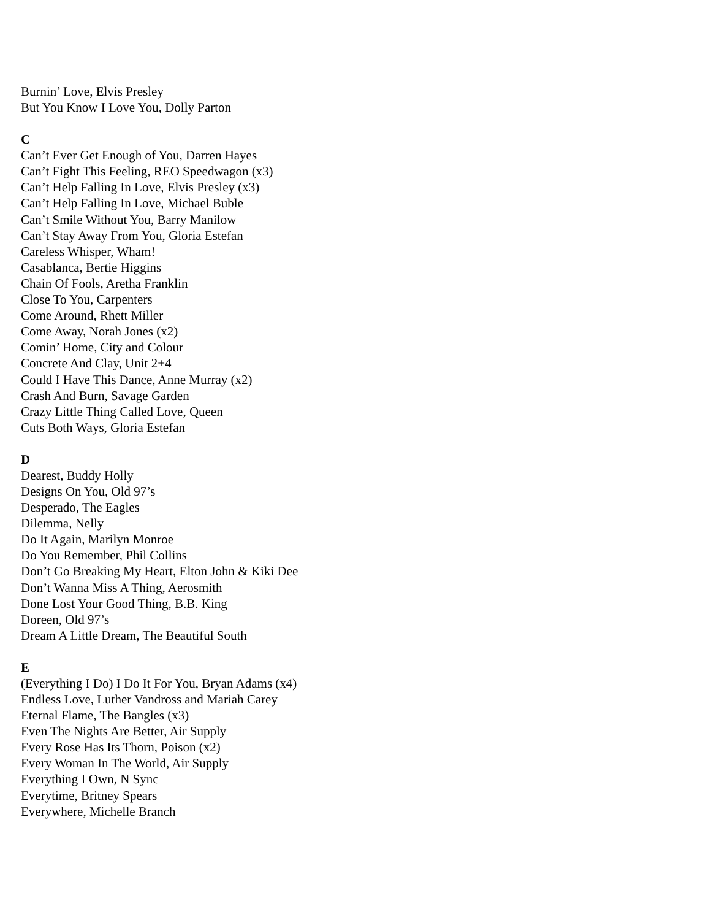Burnin’ Love, Elvis Presley
But You Know I Love You, Dolly Parton
C
Can’t Ever Get Enough of You, Darren Hayes
Can’t Fight This Feeling, REO Speedwagon (x3)
Can’t Help Falling In Love, Elvis Presley (x3)
Can’t Help Falling In Love, Michael Buble
Can’t Smile Without You, Barry Manilow
Can’t Stay Away From You, Gloria Estefan
Careless Whisper, Wham!
Casablanca, Bertie Higgins
Chain Of Fools, Aretha Franklin
Close To You, Carpenters
Come Around, Rhett Miller
Come Away, Norah Jones (x2)
Comin’ Home, City and Colour
Concrete And Clay, Unit 2+4
Could I Have This Dance, Anne Murray (x2)
Crash And Burn, Savage Garden
Crazy Little Thing Called Love, Queen
Cuts Both Ways, Gloria Estefan
D
Dearest, Buddy Holly
Designs On You, Old 97’s
Desperado, The Eagles
Dilemma, Nelly
Do It Again, Marilyn Monroe
Do You Remember, Phil Collins
Don’t Go Breaking My Heart, Elton John & Kiki Dee
Don’t Wanna Miss A Thing, Aerosmith
Done Lost Your Good Thing, B.B. King
Doreen, Old 97’s
Dream A Little Dream, The Beautiful South
E
(Everything I Do) I Do It For You, Bryan Adams (x4)
Endless Love, Luther Vandross and Mariah Carey
Eternal Flame, The Bangles (x3)
Even The Nights Are Better, Air Supply
Every Rose Has Its Thorn, Poison (x2)
Every Woman In The World, Air Supply
Everything I Own, N Sync
Everytime, Britney Spears
Everywhere, Michelle Branch